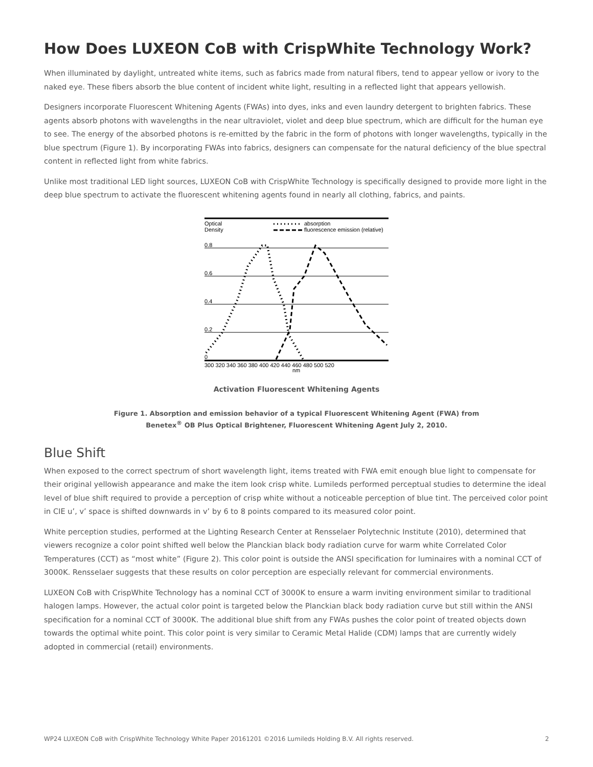How Does LUXEON CoB with CrispWhite Technology Work?
When illuminated by daylight, untreated white items, such as fabrics made from natural fibers, tend to appear yellow or ivory to the naked eye. These fibers absorb the blue content of incident white light, resulting in a reflected light that appears yellowish.
Designers incorporate Fluorescent Whitening Agents (FWAs) into dyes, inks and even laundry detergent to brighten fabrics. These agents absorb photons with wavelengths in the near ultraviolet, violet and deep blue spectrum, which are difficult for the human eye to see. The energy of the absorbed photons is re-emitted by the fabric in the form of photons with longer wavelengths, typically in the blue spectrum (Figure 1). By incorporating FWAs into fabrics, designers can compensate for the natural deficiency of the blue spectral content in reflected light from white fabrics.
Unlike most traditional LED light sources, LUXEON CoB with CrispWhite Technology is specifically designed to provide more light in the deep blue spectrum to activate the fluorescent whitening agents found in nearly all clothing, fabrics, and paints.
Optical
Density
absorption
fluorescence emission (relative)
0.8
0.6
0.4
0.2
0
300 320 340 360 380 400 420 440 460 480 500 520
nm
Activation Fluorescent Whitening Agents
Figure 1. Absorption and emission behavior of a typical Fluorescent Whitening Agent (FWA) from
Benetex<sup>®</sup> OB Plus Optical Brightener, Fluorescent Whitening Agent July 2, 2010.
Blue Shift
When exposed to the correct spectrum of short wavelength light, items treated with FWA emit enough blue light to compensate for their original yellowish appearance and make the item look crisp white. Lumileds performed perceptual studies to determine the ideal level of blue shift required to provide a perception of crisp white without a noticeable perception of blue tint. The perceived color point in CIE u’, v’ space is shifted downwards in v’ by 6 to 8 points compared to its measured color point.
White perception studies, performed at the Lighting Research Center at Rensselaer Polytechnic Institute (2010), determined that viewers recognize a color point shifted well below the Planckian black body radiation curve for warm white Correlated Color Temperatures (CCT) as “most white” (Figure 2). This color point is outside the ANSI specification for luminaires with a nominal CCT of 3000K. Rensselaer suggests that these results on color perception are especially relevant for commercial environments.
LUXEON CoB with CrispWhite Technology has a nominal CCT of 3000K to ensure a warm inviting environment similar to traditional halogen lamps. However, the actual color point is targeted below the Planckian black body radiation curve but still within the ANSI specification for a nominal CCT of 3000K. The additional blue shift from any FWAs pushes the color point of treated objects down towards the optimal white point. This color point is very similar to Ceramic Metal Halide (CDM) lamps that are currently widely adopted in commercial (retail) environments.
WP24 LUXEON CoB with CrispWhite Technology White Paper 20161201 ©2016 Lumileds Holding B.V. All rights reserved. 2